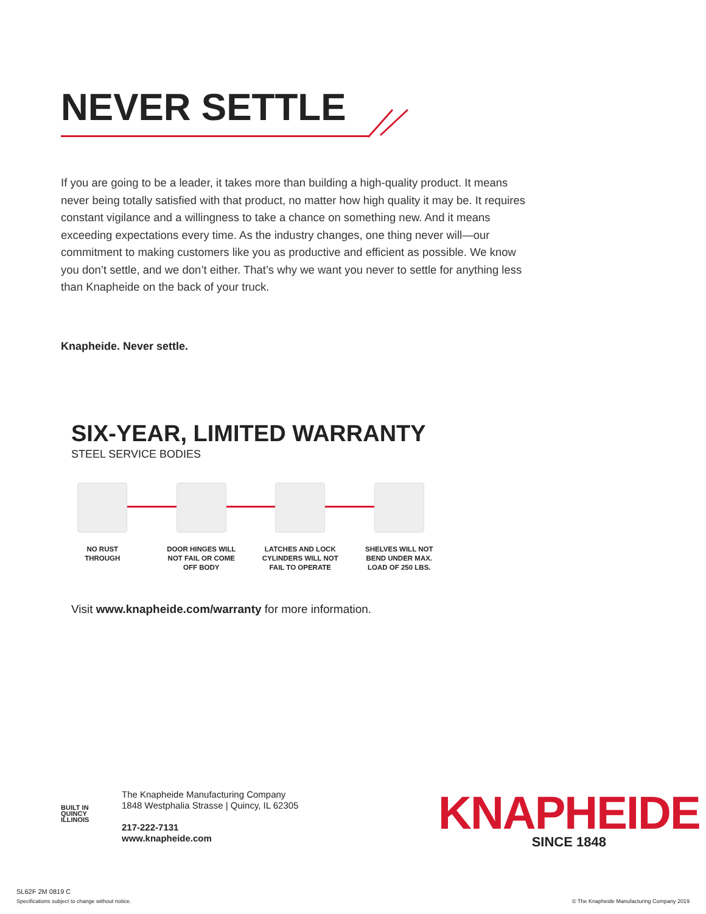NEVER SETTLE
If you are going to be a leader, it takes more than building a high-quality product. It means never being totally satisfied with that product, no matter how high quality it may be. It requires constant vigilance and a willingness to take a chance on something new. And it means exceeding expectations every time. As the industry changes, one thing never will—our commitment to making customers like you as productive and efficient as possible. We know you don’t settle, and we don’t either. That’s why we want you never to settle for anything less than Knapheide on the back of your truck.
Knapheide. Never settle.
SIX-YEAR, LIMITED WARRANTY
STEEL SERVICE BODIES
NO RUST
THROUGH
DOOR HINGES WILL
NOT FAIL OR COME
OFF BODY
LATCHES AND LOCK
CYLINDERS WILL NOT
FAIL TO OPERATE
SHELVES WILL NOT
BEND UNDER MAX.
LOAD OF 250 LBS.
Visit www.knapheide.com/warranty for more information.
BUILT IN
QUINCY
ILLINOIS
The Knapheide Manufacturing Company
1848 Westphalia Strasse | Quincy, IL 62305
217-222-7131
www.knapheide.com
KNAPHEIDE
SINCE 1848
SL62F 2M 0819 C
Specifications subject to change without notice.
© The Knapheide Manufacturing Company 2019